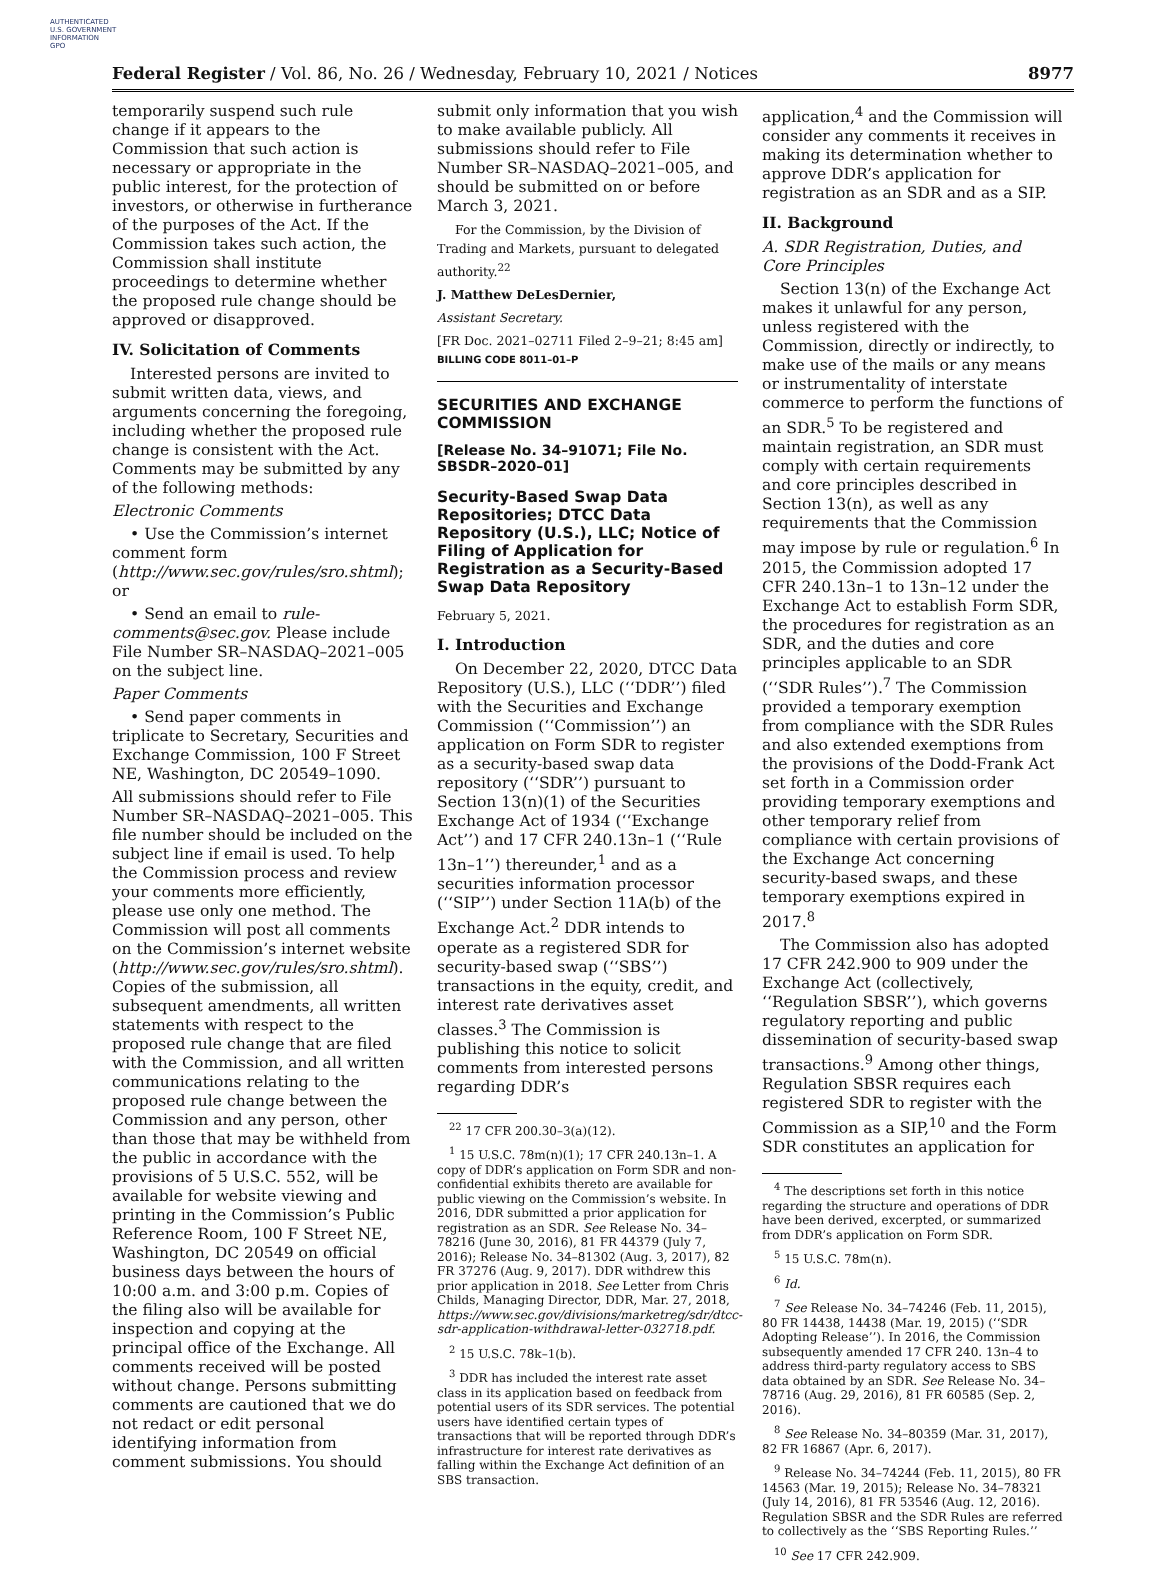AUTHENTICATED
U.S. GOVERNMENT
INFORMATION
GPO
Federal Register / Vol. 86, No. 26 / Wednesday, February 10, 2021 / Notices 8977
temporarily suspend such rule change if it appears to the Commission that such action is necessary or appropriate in the public interest, for the protection of investors, or otherwise in furtherance of the purposes of the Act. If the Commission takes such action, the Commission shall institute proceedings to determine whether the proposed rule change should be approved or disapproved.
IV. Solicitation of Comments
Interested persons are invited to submit written data, views, and arguments concerning the foregoing, including whether the proposed rule change is consistent with the Act. Comments may be submitted by any of the following methods:
Electronic Comments
• Use the Commission’s internet comment form (http://www.sec.gov/rules/sro.shtml); or
• Send an email to rule-comments@sec.gov. Please include File Number SR–NASDAQ–2021–005 on the subject line.
Paper Comments
• Send paper comments in triplicate to Secretary, Securities and Exchange Commission, 100 F Street NE, Washington, DC 20549–1090.
All submissions should refer to File Number SR–NASDAQ–2021–005. This file number should be included on the subject line if email is used. To help the Commission process and review your comments more efficiently, please use only one method. The Commission will post all comments on the Commission’s internet website (http://www.sec.gov/rules/sro.shtml). Copies of the submission, all subsequent amendments, all written statements with respect to the proposed rule change that are filed with the Commission, and all written communications relating to the proposed rule change between the Commission and any person, other than those that may be withheld from the public in accordance with the provisions of 5 U.S.C. 552, will be available for website viewing and printing in the Commission’s Public Reference Room, 100 F Street NE, Washington, DC 20549 on official business days between the hours of 10:00 a.m. and 3:00 p.m. Copies of the filing also will be available for inspection and copying at the principal office of the Exchange. All comments received will be posted without change. Persons submitting comments are cautioned that we do not redact or edit personal identifying information from comment submissions. You should
submit only information that you wish to make available publicly. All submissions should refer to File Number SR–NASDAQ–2021–005, and should be submitted on or before March 3, 2021.
For the Commission, by the Division of Trading and Markets, pursuant to delegated authority.<sup>22</sup>
J. Matthew DeLesDernier,
Assistant Secretary.
[FR Doc. 2021–02711 Filed 2–9–21; 8:45 am]
BILLING CODE 8011–01–P
SECURITIES AND EXCHANGE COMMISSION
[Release No. 34–91071; File No. SBSDR–2020–01]
Security-Based Swap Data Repositories; DTCC Data Repository (U.S.), LLC; Notice of Filing of Application for Registration as a Security-Based Swap Data Repository
February 5, 2021.
I. Introduction
On December 22, 2020, DTCC Data Repository (U.S.), LLC (‘‘DDR’’) filed with the Securities and Exchange Commission (‘‘Commission’’) an application on Form SDR to register as a security-based swap data repository (‘‘SDR’’) pursuant to Section 13(n)(1) of the Securities Exchange Act of 1934 (‘‘Exchange Act’’) and 17 CFR 240.13n–1 (‘‘Rule 13n–1’’) thereunder,<sup>1</sup> and as a securities information processor (‘‘SIP’’) under Section 11A(b) of the Exchange Act.<sup>2</sup> DDR intends to operate as a registered SDR for security-based swap (‘‘SBS’’) transactions in the equity, credit, and interest rate derivatives asset classes.<sup>3</sup> The Commission is publishing this notice to solicit comments from interested persons regarding DDR’s
<sup>22</sup> 17 CFR 200.30–3(a)(12).
<sup>1</sup> 15 U.S.C. 78m(n)(1); 17 CFR 240.13n–1. A copy of DDR’s application on Form SDR and non-confidential exhibits thereto are available for public viewing on the Commission’s website. In 2016, DDR submitted a prior application for registration as an SDR. See Release No. 34–78216 (June 30, 2016), 81 FR 44379 (July 7, 2016); Release No. 34–81302 (Aug. 3, 2017), 82 FR 37276 (Aug. 9, 2017). DDR withdrew this prior application in 2018. See Letter from Chris Childs, Managing Director, DDR, Mar. 27, 2018, https://www.sec.gov/divisions/marketreg/sdr/dtcc-sdr-application-withdrawal-letter-032718.pdf.
<sup>2</sup> 15 U.S.C. 78k–1(b).
<sup>3</sup> DDR has included the interest rate asset class in its application based on feedback from potential users of its SDR services. The potential users have identified certain types of transactions that will be reported through DDR’s infrastructure for interest rate derivatives as falling within the Exchange Act definition of an SBS transaction.
application,<sup>4</sup> and the Commission will consider any comments it receives in making its determination whether to approve DDR’s application for registration as an SDR and as a SIP.
II. Background
A. SDR Registration, Duties, and Core Principles
Section 13(n) of the Exchange Act makes it unlawful for any person, unless registered with the Commission, directly or indirectly, to make use of the mails or any means or instrumentality of interstate commerce to perform the functions of an SDR.<sup>5</sup> To be registered and maintain registration, an SDR must comply with certain requirements and core principles described in Section 13(n), as well as any requirements that the Commission may impose by rule or regulation.<sup>6</sup> In 2015, the Commission adopted 17 CFR 240.13n–1 to 13n–12 under the Exchange Act to establish Form SDR, the procedures for registration as an SDR, and the duties and core principles applicable to an SDR (‘‘SDR Rules’’).<sup>7</sup> The Commission provided a temporary exemption from compliance with the SDR Rules and also extended exemptions from the provisions of the Dodd-Frank Act set forth in a Commission order providing temporary exemptions and other temporary relief from compliance with certain provisions of the Exchange Act concerning security-based swaps, and these temporary exemptions expired in 2017.<sup>8</sup>
The Commission also has adopted 17 CFR 242.900 to 909 under the Exchange Act (collectively, ‘‘Regulation SBSR’’), which governs regulatory reporting and public dissemination of security-based swap transactions.<sup>9</sup> Among other things, Regulation SBSR requires each registered SDR to register with the Commission as a SIP,<sup>10</sup> and the Form SDR constitutes an application for
<sup>4</sup> The descriptions set forth in this notice regarding the structure and operations of DDR have been derived, excerpted, or summarized from DDR’s application on Form SDR.
<sup>5</sup> 15 U.S.C. 78m(n).
<sup>6</sup> Id.
<sup>7</sup> See Release No. 34–74246 (Feb. 11, 2015), 80 FR 14438, 14438 (Mar. 19, 2015) (‘‘SDR Adopting Release’’). In 2016, the Commission subsequently amended 17 CFR 240. 13n–4 to address third-party regulatory access to SBS data obtained by an SDR. See Release No. 34–78716 (Aug. 29, 2016), 81 FR 60585 (Sep. 2, 2016).
<sup>8</sup> See Release No. 34–80359 (Mar. 31, 2017), 82 FR 16867 (Apr. 6, 2017).
<sup>9</sup> Release No. 34–74244 (Feb. 11, 2015), 80 FR 14563 (Mar. 19, 2015); Release No. 34–78321 (July 14, 2016), 81 FR 53546 (Aug. 12, 2016). Regulation SBSR and the SDR Rules are referred to collectively as the ‘‘SBS Reporting Rules.’’
<sup>10</sup> See 17 CFR 242.909.